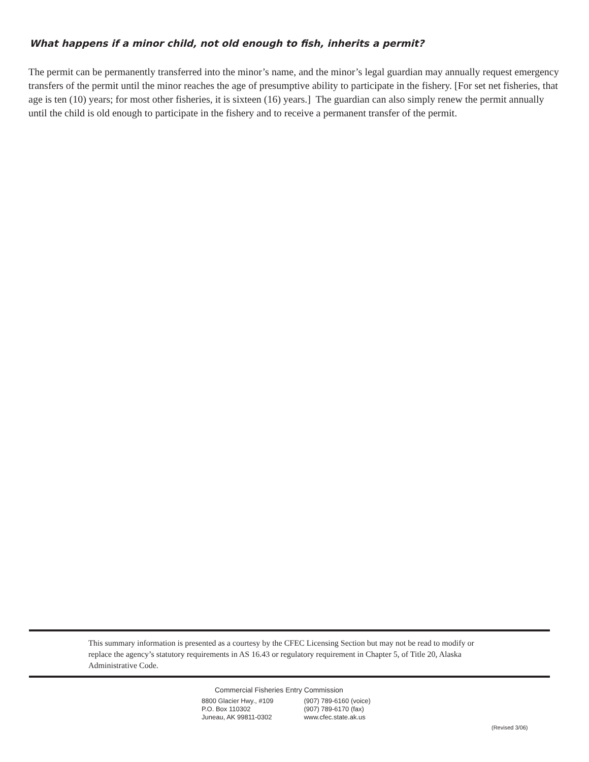What happens if a minor child, not old enough to fish, inherits a permit?
The permit can be permanently transferred into the minor’s name, and the minor’s legal guardian may annually request emergency transfers of the permit until the minor reaches the age of presumptive ability to participate in the fishery. [For set net fisheries, that age is ten (10) years; for most other fisheries, it is sixteen (16) years.] The guardian can also simply renew the permit annually until the child is old enough to participate in the fishery and to receive a permanent transfer of the permit.
This summary information is presented as a courtesy by the CFEC Licensing Section but may not be read to modify or replace the agency’s statutory requirements in AS 16.43 or regulatory requirement in Chapter 5, of Title 20, Alaska Administrative Code.
Commercial Fisheries Entry Commission
8800 Glacier Hwy., #109
P.O. Box 110302
Juneau, AK 99811-0302
(907) 789-6160 (voice)
(907) 789-6170 (fax)
www.cfec.state.ak.us
(Revised 3/06)